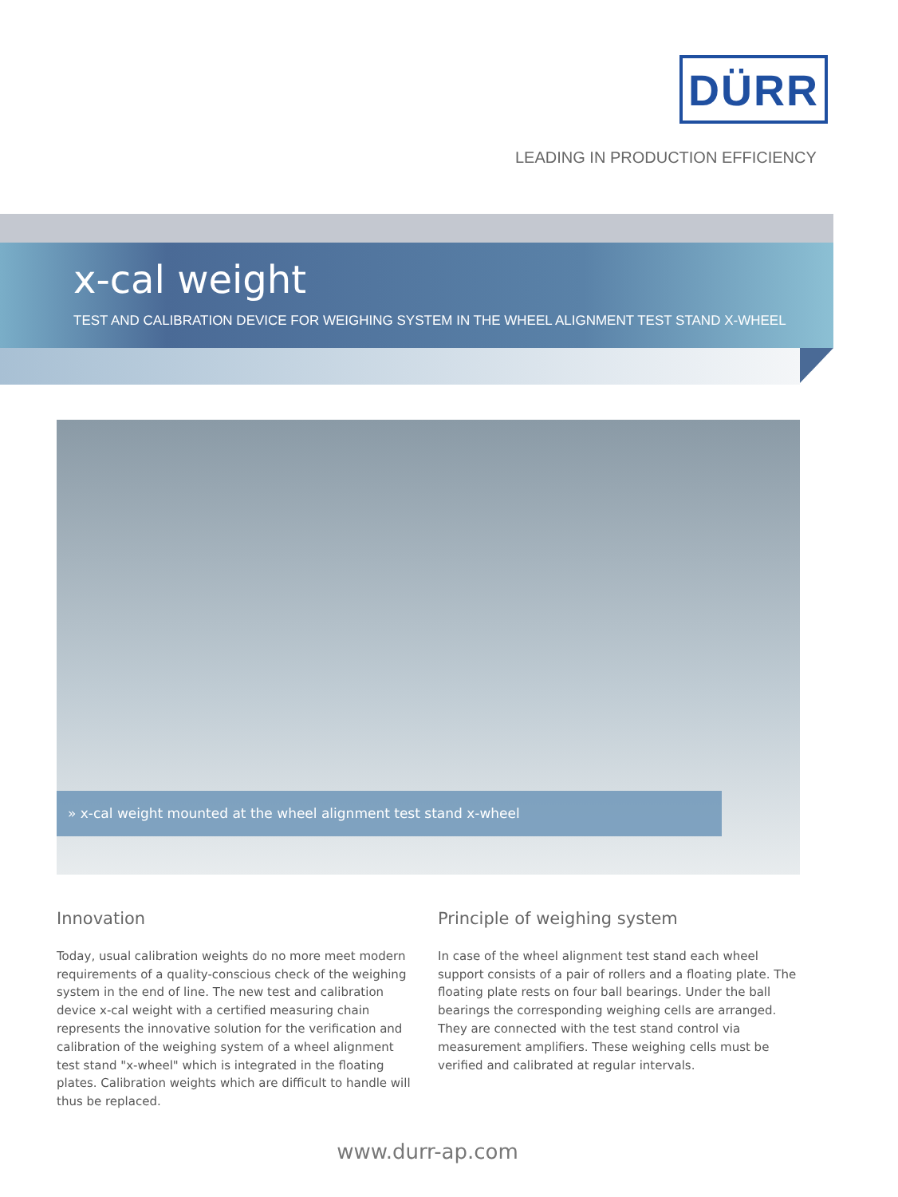DÜRR
LEADING IN PRODUCTION EFFICIENCY
x-cal weight
TEST AND CALIBRATION DEVICE FOR WEIGHING SYSTEM IN THE WHEEL ALIGNMENT TEST STAND X-WHEEL
» x-cal weight mounted at the wheel alignment test stand x-wheel
Innovation
Today, usual calibration weights do no more meet modern requirements of a quality-conscious check of the weighing system in the end of line. The new test and calibration device x-cal weight with a certified measuring chain represents the innovative solution for the verification and calibration of the weighing system of a wheel alignment test stand "x-wheel" which is integrated in the floating plates. Calibration weights which are difficult to handle will thus be replaced.
Principle of weighing system
In case of the wheel alignment test stand each wheel support consists of a pair of rollers and a floating plate. The floating plate rests on four ball bearings. Under the ball bearings the corresponding weighing cells are arranged. They are connected with the test stand control via measurement amplifiers. These weighing cells must be verified and calibrated at regular intervals.
www.durr-ap.com